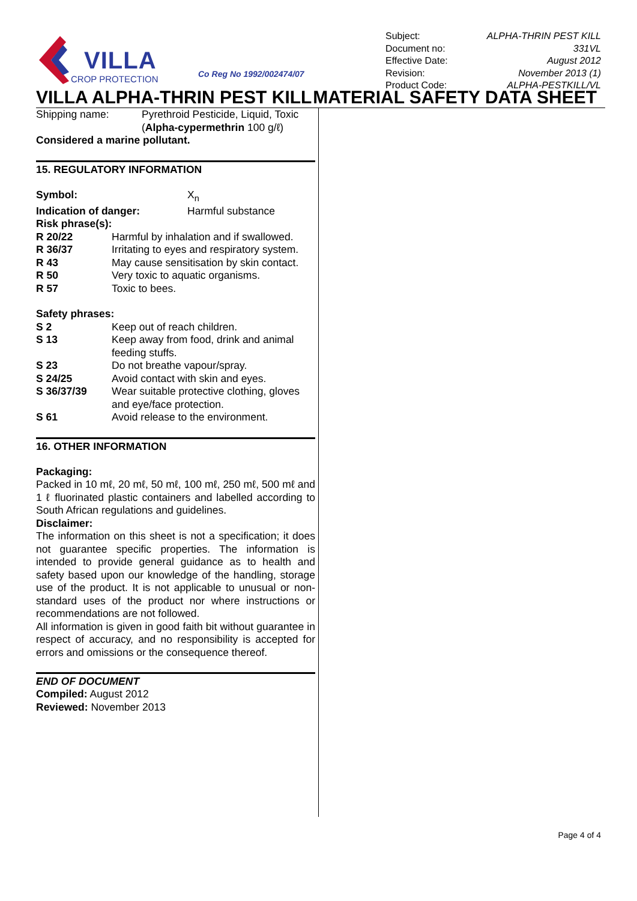VILLA
CROP PROTECTION
Co Reg No 1992/002474/07
Subject: ALPHA-THRIN PEST KILL
Document no: 331VL
Effective Date: August 2012
Revision: November 2013 (1)
Product Code: ALPHA-PESTKILL/VL
VILLA ALPHA-THRIN PEST KILL MATERIAL SAFETY DATA SHEET
Shipping name: Pyrethroid Pesticide, Liquid, Toxic
(Alpha-cypermethrin 100 g/ℓ)
Considered a marine pollutant.
15. REGULATORY INFORMATION
Symbol: X<sub>n</sub>
Indication of danger: Harmful substance
Risk phrase(s):
R 20/22 Harmful by inhalation and if swallowed.
R 36/37 Irritating to eyes and respiratory system.
R 43 May cause sensitisation by skin contact.
R 50 Very toxic to aquatic organisms.
R 57 Toxic to bees.
Safety phrases:
S 2 Keep out of reach children.
S 13 Keep away from food, drink and animal feeding stuffs.
S 23 Do not breathe vapour/spray.
S 24/25 Avoid contact with skin and eyes.
S 36/37/39 Wear suitable protective clothing, gloves and eye/face protection.
S 61 Avoid release to the environment.
16. OTHER INFORMATION
Packaging:
Packed in 10 mℓ, 20 mℓ, 50 mℓ, 100 mℓ, 250 mℓ, 500 mℓ and 1 ℓ fluorinated plastic containers and labelled according to South African regulations and guidelines.
Disclaimer:
The information on this sheet is not a specification; it does not guarantee specific properties. The information is intended to provide general guidance as to health and safety based upon our knowledge of the handling, storage use of the product. It is not applicable to unusual or non-standard uses of the product nor where instructions or recommendations are not followed.
All information is given in good faith bit without guarantee in respect of accuracy, and no responsibility is accepted for errors and omissions or the consequence thereof.
END OF DOCUMENT
Compiled: August 2012
Reviewed: November 2013
Page 4 of 4